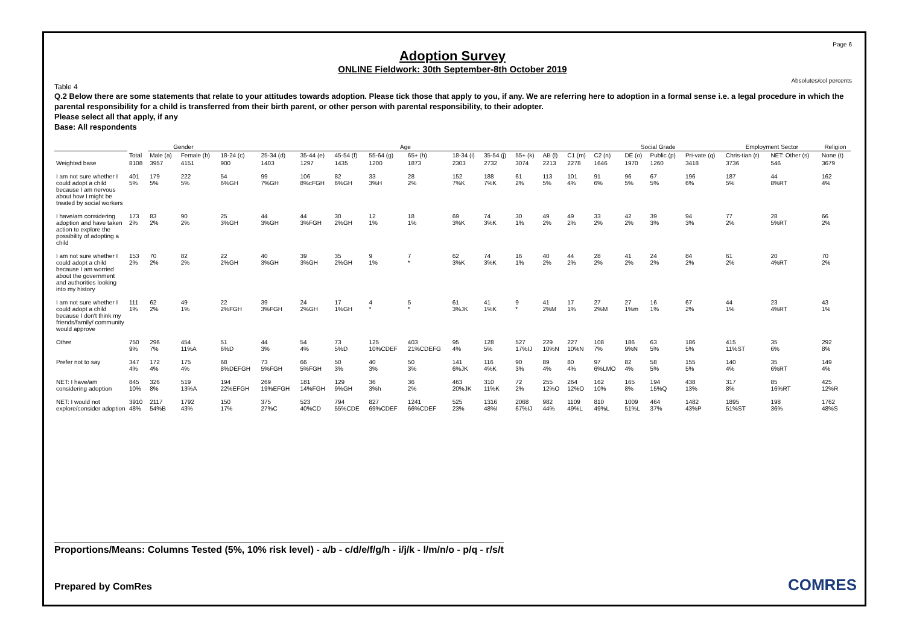Page 6
Absolutes/col percents
Adoption Survey
ONLINE Fieldwork: 30th September-8th October 2019
Table 4
Q.2 Below there are some statements that relate to your attitudes towards adoption. Please tick those that apply to you, if any. We are referring here to adoption in a formal sense i.e. a legal procedure in which the parental responsibility for a child is transferred from their birth parent, or other person with parental responsibility, to their adopter.
Please select all that apply, if any
Base: All respondents
| | | Gender | | Age | | | | | | | | | | | Social Grade | | | | Employment Sector | | Religion |
| --- | --- | --- | --- | --- | --- | --- | --- | --- | --- | --- | --- | --- | --- | --- | --- | --- | --- | --- | --- | --- | --- |
| | Total | Male (a) | Female (b) | 18-24 (c) | 25-34 (d) | 35-44 (e) | 45-54 (f) | 55-64 (g) | 65+ (h) | 18-34 (i) | 35-54 (j) | 55+ (k) | AB (l) | C1 (m) | C2 (n) | DE (o) | Public (p) | Pri-vate (q) | Chris-tian (r) | NET: Other (s) | None (t) |
| Weighted base | 8108 | 3957 | 4151 | 900 | 1403 | 1297 | 1435 | 1200 | 1873 | 2303 | 2732 | 3074 | 2213 | 2278 | 1646 | 1970 | 1260 | 3418 | 3736 | 546 | 3679 |
| I am not sure whether I could adopt a child because I am nervous about how I might be treated by social workers | 401 5% | 179 5% | 222 5% | 54 6%GH | 99 7%GH | 106 8%cFGH | 82 6%GH | 33 3%H | 28 2% | 152 7%K | 188 7%K | 61 2% | 113 5% | 101 4% | 91 6% | 96 5% | 67 5% | 196 6% | 187 5% | 44 8%RT | 162 4% |
| I have/am considering adoption and have taken action to explore the possibility of adopting a child | 173 2% | 83 2% | 90 2% | 25 3%GH | 44 3%GH | 44 3%FGH | 30 2%GH | 12 1% | 18 1% | 69 3%K | 74 3%K | 30 1% | 49 2% | 49 2% | 33 2% | 42 2% | 39 3% | 94 3% | 77 2% | 28 5%RT | 66 2% |
| I am not sure whether I could adopt a child because I am worried about the government and authorities looking into my history | 153 2% | 70 2% | 82 2% | 22 2%GH | 40 3%GH | 39 3%GH | 35 2%GH | 9 1% | 7 * | 62 3%K | 74 3%K | 16 1% | 40 2% | 44 2% | 28 2% | 41 2% | 24 2% | 84 2% | 61 2% | 20 4%RT | 70 2% |
| I am not sure whether I could adopt a child because I don't think my friends/family/ community would approve | 111 1% | 62 2% | 49 1% | 22 2%FGH | 39 3%FGH | 24 2%GH | 17 1%GH | 4 * | 5 * | 61 3%JK | 41 1%K | 9 * | 41 2%M | 17 1% | 27 2%M | 27 1%m | 16 1% | 67 2% | 44 1% | 23 4%RT | 43 1% |
| Other | 750 9% | 296 7% | 454 11%A | 51 6%D | 44 3% | 54 4% | 73 5%D | 125 10%CDEF | 403 21%CDEFG | 95 4% | 128 5% | 527 17%IJ | 229 10%N | 227 10%N | 108 7% | 186 9%N | 63 5% | 186 5% | 415 11%ST | 35 6% | 292 8% |
| Prefer not to say | 347 4% | 172 4% | 175 4% | 68 8%DEFGH | 73 5%FGH | 66 5%FGH | 50 3% | 40 3% | 50 3% | 141 6%JK | 116 4%K | 90 3% | 89 4% | 80 4% | 97 6%LMO | 82 4% | 58 5% | 155 5% | 140 4% | 35 6%RT | 149 4% |
| NET: I have/am considering adoption | 845 10% | 326 8% | 519 13%A | 194 22%EFGH | 269 19%EFGH | 181 14%FGH | 129 9%GH | 36 3%h | 36 2% | 463 20%JK | 310 11%K | 72 2% | 255 12%O | 264 12%O | 162 10% | 165 8% | 194 15%Q | 438 13% | 317 8% | 85 16%RT | 425 12%R |
| NET: I would not explore/consider adoption | 3910 48% | 2117 54%B | 1792 43% | 150 17% | 375 27%C | 523 40%CD | 794 55%CDE | 827 69%CDEF | 1241 66%CDEF | 525 23% | 1316 48%I | 2068 67%IJ | 982 44% | 1109 49%L | 810 49%L | 1009 51%L | 464 37% | 1482 43%P | 1895 51%ST | 198 36% | 1762 48%S |
Proportions/Means: Columns Tested (5%, 10% risk level) - a/b - c/d/e/f/g/h - i/j/k - l/m/n/o - p/q - r/s/t
Prepared by ComRes COMRES